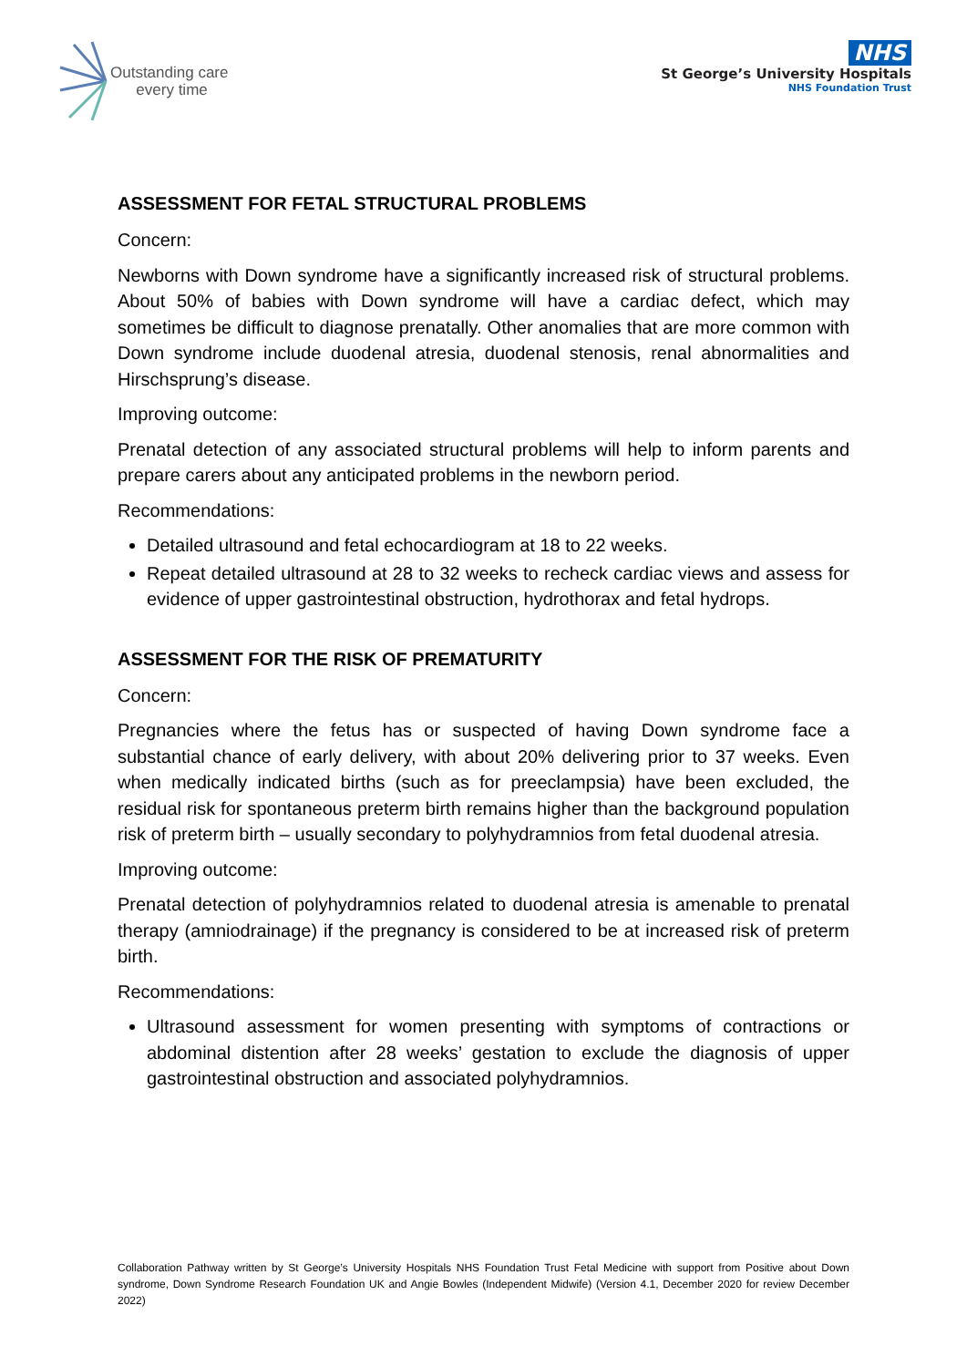Outstanding care
every time
NHS
St George’s University Hospitals
NHS Foundation Trust
ASSESSMENT FOR FETAL STRUCTURAL PROBLEMS
Concern:
Newborns with Down syndrome have a significantly increased risk of structural problems. About 50% of babies with Down syndrome will have a cardiac defect, which may sometimes be difficult to diagnose prenatally. Other anomalies that are more common with Down syndrome include duodenal atresia, duodenal stenosis, renal abnormalities and Hirschsprung’s disease.
Improving outcome:
Prenatal detection of any associated structural problems will help to inform parents and prepare carers about any anticipated problems in the newborn period.
Recommendations:
Detailed ultrasound and fetal echocardiogram at 18 to 22 weeks.
Repeat detailed ultrasound at 28 to 32 weeks to recheck cardiac views and assess for evidence of upper gastrointestinal obstruction, hydrothorax and fetal hydrops.
ASSESSMENT FOR THE RISK OF PREMATURITY
Concern:
Pregnancies where the fetus has or suspected of having Down syndrome face a substantial chance of early delivery, with about 20% delivering prior to 37 weeks. Even when medically indicated births (such as for preeclampsia) have been excluded, the residual risk for spontaneous preterm birth remains higher than the background population risk of preterm birth – usually secondary to polyhydramnios from fetal duodenal atresia.
Improving outcome:
Prenatal detection of polyhydramnios related to duodenal atresia is amenable to prenatal therapy (amniodrainage) if the pregnancy is considered to be at increased risk of preterm birth.
Recommendations:
Ultrasound assessment for women presenting with symptoms of contractions or abdominal distention after 28 weeks’ gestation to exclude the diagnosis of upper gastrointestinal obstruction and associated polyhydramnios.
Collaboration Pathway written by St George’s University Hospitals NHS Foundation Trust Fetal Medicine with support from Positive about Down syndrome, Down Syndrome Research Foundation UK and Angie Bowles (Independent Midwife) (Version 4.1, December 2020 for review December 2022)